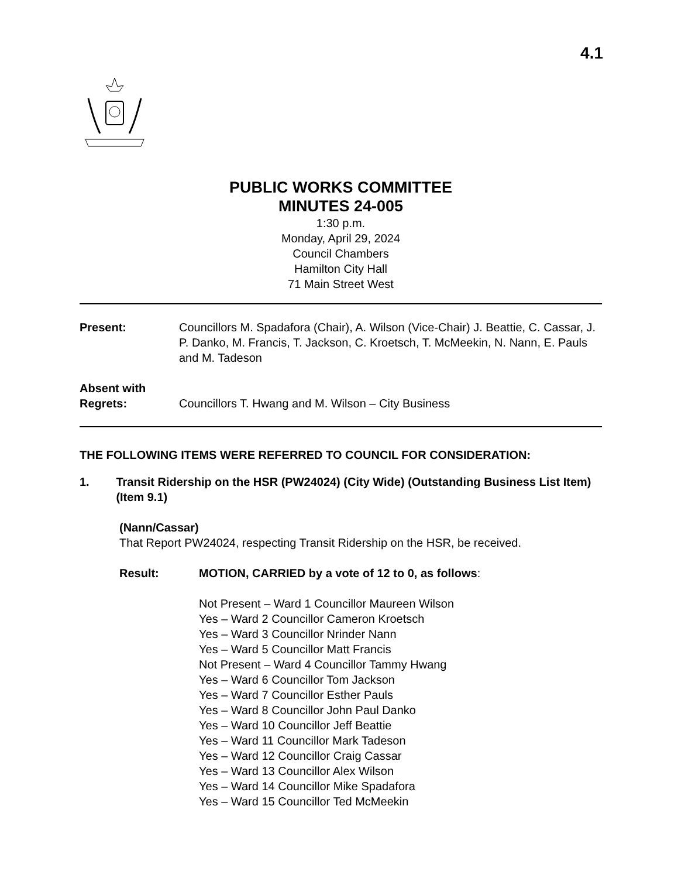4.1
PUBLIC WORKS COMMITTEE
MINUTES 24-005
1:30 p.m.
Monday, April 29, 2024
Council Chambers
Hamilton City Hall
71 Main Street West
Present: Councillors M. Spadafora (Chair), A. Wilson (Vice-Chair) J. Beattie, C. Cassar, J. P. Danko, M. Francis, T. Jackson, C. Kroetsch, T. McMeekin, N. Nann, E. Pauls and M. Tadeson
Absent with
Regrets:
Councillors T. Hwang and M. Wilson – City Business
THE FOLLOWING ITEMS WERE REFERRED TO COUNCIL FOR CONSIDERATION:
1. Transit Ridership on the HSR (PW24024) (City Wide) (Outstanding Business List Item) (Item 9.1)
(Nann/Cassar)
That Report PW24024, respecting Transit Ridership on the HSR, be received.
Result: MOTION, CARRIED by a vote of 12 to 0, as follows:
Not Present – Ward 1 Councillor Maureen Wilson
Yes – Ward 2 Councillor Cameron Kroetsch
Yes – Ward 3 Councillor Nrinder Nann
Yes – Ward 5 Councillor Matt Francis
Not Present – Ward 4 Councillor Tammy Hwang
Yes – Ward 6 Councillor Tom Jackson
Yes – Ward 7 Councillor Esther Pauls
Yes – Ward 8 Councillor John Paul Danko
Yes – Ward 10 Councillor Jeff Beattie
Yes – Ward 11 Councillor Mark Tadeson
Yes – Ward 12 Councillor Craig Cassar
Yes – Ward 13 Councillor Alex Wilson
Yes – Ward 14 Councillor Mike Spadafora
Yes – Ward 15 Councillor Ted McMeekin